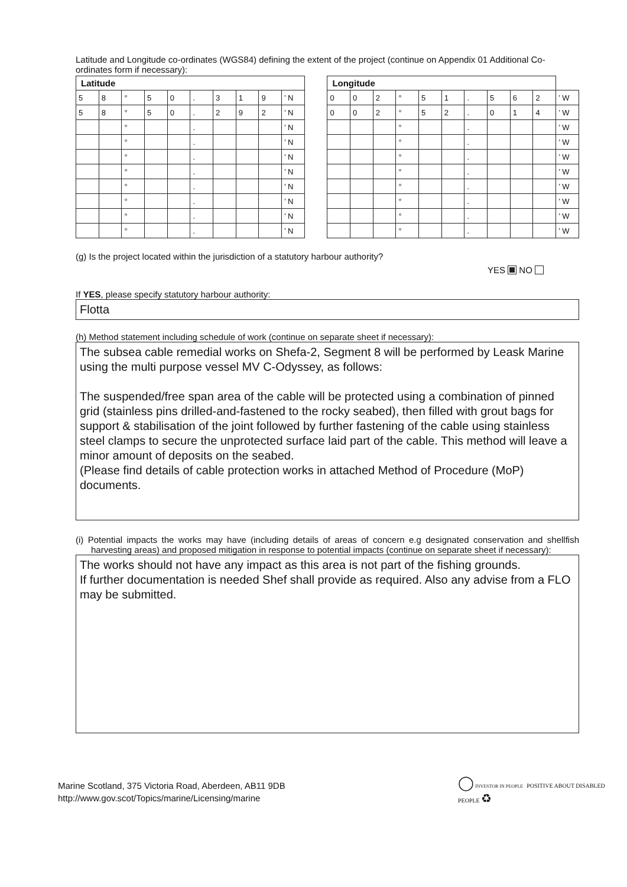Latitude and Longitude co-ordinates (WGS84) defining the extent of the project (continue on Appendix 01 Additional Co-ordinates form if necessary):
| Latitude | | | | | | | | | | | Longitude | | | | | | | | | | |
| 5 | 8 | ° | 5 | 0 | . | 3 | 1 | 9 | ’ N | | 0 | 0 | 2 | ° | 5 | 1 | . | 5 | 6 | 2 | ’ W |
| 5 | 8 | ° | 5 | 0 | . | 2 | 9 | 2 | ’ N | | 0 | 0 | 2 | ° | 5 | 2 | . | 0 | 1 | 4 | ’ W |
| | | ° | | | . | | | | ’ N | | | | | ° | | | . | | | | ’ W |
| | | ° | | | . | | | | ’ N | | | | | ° | | | . | | | | ’ W |
| | | ° | | | . | | | | ’ N | | | | | ° | | | . | | | | ’ W |
| | | ° | | | . | | | | ’ N | | | | | ° | | | . | | | | ’ W |
| | | ° | | | . | | | | ’ N | | | | | ° | | | . | | | | ’ W |
| | | ° | | | . | | | | ’ N | | | | | ° | | | . | | | | ’ W |
| | | ° | | | . | | | | ’ N | | | | | ° | | | . | | | | ’ W |
| | | ° | | | . | | | | ’ N | | | | | ° | | | . | | | | ’ W |
(g) Is the project located within the jurisdiction of a statutory harbour authority?
YES NO
If YES, please specify statutory harbour authority:
Flotta
(h) Method statement including schedule of work (continue on separate sheet if necessary):
The subsea cable remedial works on Shefa-2, Segment 8 will be performed by Leask Marine using the multi purpose vessel MV C-Odyssey, as follows:
The suspended/free span area of the cable will be protected using a combination of pinned grid (stainless pins drilled-and-fastened to the rocky seabed), then filled with grout bags for support & stabilisation of the joint followed by further fastening of the cable using stainless steel clamps to secure the unprotected surface laid part of the cable. This method will leave a minor amount of deposits on the seabed.
(Please find details of cable protection works in attached Method of Procedure (MoP) documents.
(i) Potential impacts the works may have (including details of areas of concern e.g designated conservation and shellfish harvesting areas) and proposed mitigation in response to potential impacts (continue on separate sheet if necessary):
The works should not have any impact as this area is not part of the fishing grounds.
If further documentation is needed Shef shall provide as required. Also any advise from a FLO may be submitted.
Marine Scotland, 375 Victoria Road, Aberdeen, AB11 9DB
http://www.gov.scot/Topics/marine/Licensing/marine
◯ INVESTOR IN PEOPLE POSITIVE ABOUT DISABLED PEOPLE ♻